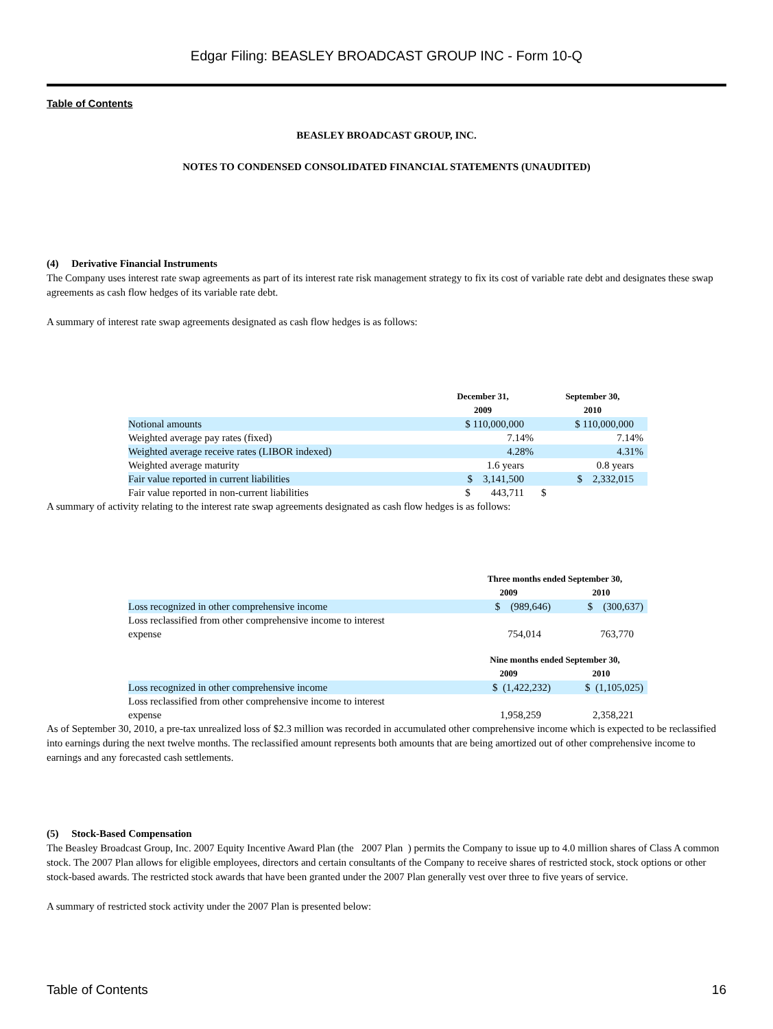Edgar Filing: BEASLEY BROADCAST GROUP INC - Form 10-Q
Table of Contents
BEASLEY BROADCAST GROUP, INC.
NOTES TO CONDENSED CONSOLIDATED FINANCIAL STATEMENTS (UNAUDITED)
(4) Derivative Financial Instruments
The Company uses interest rate swap agreements as part of its interest rate risk management strategy to fix its cost of variable rate debt and designates these swap agreements as cash flow hedges of its variable rate debt.
A summary of interest rate swap agreements designated as cash flow hedges is as follows:
| | December 31, 2009 | September 30, 2010 |
| --- | --- | --- |
| Notional amounts | $ 110,000,000 | $ 110,000,000 |
| Weighted average pay rates (fixed) | 7.14% | 7.14% |
| Weighted average receive rates (LIBOR indexed) | 4.28% | 4.31% |
| Weighted average maturity | 1.6 years | 0.8 years |
| Fair value reported in current liabilities | $ 3,141,500 | $ 2,332,015 |
| Fair value reported in non-current liabilities | $ 443,711 | $ |
A summary of activity relating to the interest rate swap agreements designated as cash flow hedges is as follows:
| | Three months ended September 30, | |
| --- | --- | --- |
| | 2009 | 2010 |
| Loss recognized in other comprehensive income | $ (989,646) | $ (300,637) |
| Loss reclassified from other comprehensive income to interest expense | 754,014 | 763,770 |
| | Nine months ended September 30, | |
| | 2009 | 2010 |
| Loss recognized in other comprehensive income | $ (1,422,232) | $ (1,105,025) |
| Loss reclassified from other comprehensive income to interest expense | 1,958,259 | 2,358,221 |
As of September 30, 2010, a pre-tax unrealized loss of $2.3 million was recorded in accumulated other comprehensive income which is expected to be reclassified into earnings during the next twelve months. The reclassified amount represents both amounts that are being amortized out of other comprehensive income to earnings and any forecasted cash settlements.
(5) Stock-Based Compensation
The Beasley Broadcast Group, Inc. 2007 Equity Incentive Award Plan (the 2007 Plan ) permits the Company to issue up to 4.0 million shares of Class A common stock. The 2007 Plan allows for eligible employees, directors and certain consultants of the Company to receive shares of restricted stock, stock options or other stock-based awards. The restricted stock awards that have been granted under the 2007 Plan generally vest over three to five years of service.
A summary of restricted stock activity under the 2007 Plan is presented below:
Table of Contents 16